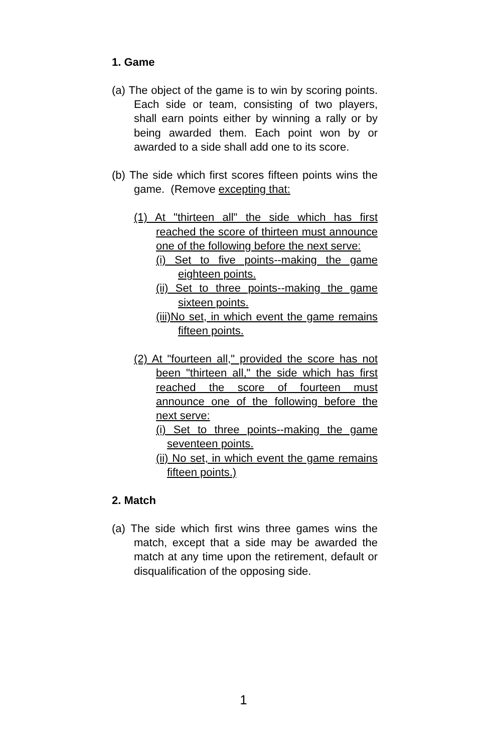1. Game
(a) The object of the game is to win by scoring points. Each side or team, consisting of two players, shall earn points either by winning a rally or by being awarded them. Each point won by or awarded to a side shall add one to its score.
(b) The side which first scores fifteen points wins the game. (Remove excepting that:
(1) At "thirteen all" the side which has first reached the score of thirteen must announce one of the following before the next serve:
(i) Set to five points--making the game eighteen points.
(ii) Set to three points--making the game sixteen points.
(iii)No set, in which event the game remains fifteen points.
(2) At "fourteen all," provided the score has not been "thirteen all," the side which has first reached the score of fourteen must announce one of the following before the next serve:
(i) Set to three points--making the game seventeen points.
(ii) No set, in which event the game remains fifteen points.)
2. Match
(a) The side which first wins three games wins the match, except that a side may be awarded the match at any time upon the retirement, default or disqualification of the opposing side.
1